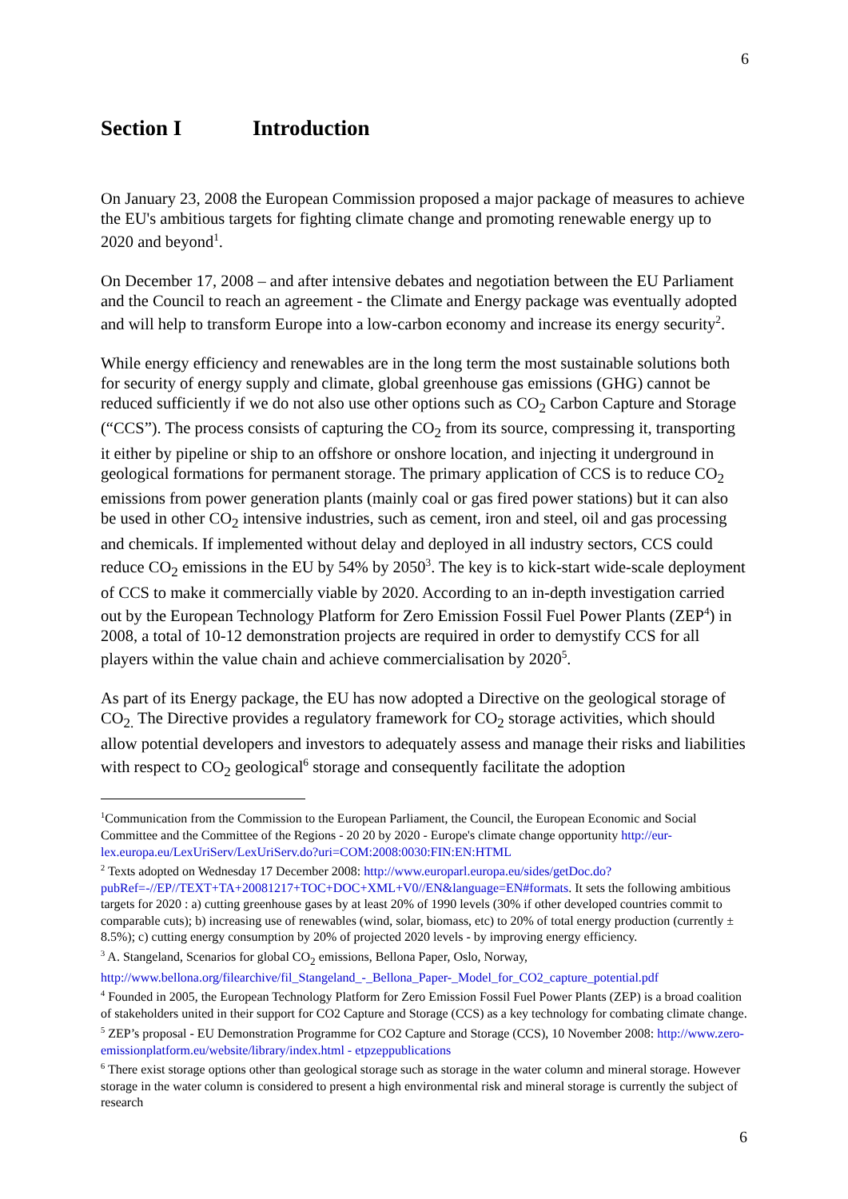6
Section I Introduction
On January 23, 2008 the European Commission proposed a major package of measures to achieve the EU's ambitious targets for fighting climate change and promoting renewable energy up to 2020 and beyond<sup>1</sup>.
On December 17, 2008 – and after intensive debates and negotiation between the EU Parliament and the Council to reach an agreement - the Climate and Energy package was eventually adopted and will help to transform Europe into a low-carbon economy and increase its energy security<sup>2</sup>.
While energy efficiency and renewables are in the long term the most sustainable solutions both for security of energy supply and climate, global greenhouse gas emissions (GHG) cannot be reduced sufficiently if we do not also use other options such as CO<sub>2</sub> Carbon Capture and Storage (“CCS”). The process consists of capturing the CO<sub>2</sub> from its source, compressing it, transporting it either by pipeline or ship to an offshore or onshore location, and injecting it underground in geological formations for permanent storage. The primary application of CCS is to reduce CO<sub>2</sub> emissions from power generation plants (mainly coal or gas fired power stations) but it can also be used in other CO<sub>2</sub> intensive industries, such as cement, iron and steel, oil and gas processing and chemicals. If implemented without delay and deployed in all industry sectors, CCS could reduce CO<sub>2</sub> emissions in the EU by 54% by 2050<sup>3</sup>. The key is to kick-start wide-scale deployment of CCS to make it commercially viable by 2020. According to an in-depth investigation carried out by the European Technology Platform for Zero Emission Fossil Fuel Power Plants (ZEP<sup>4</sup>) in 2008, a total of 10-12 demonstration projects are required in order to demystify CCS for all players within the value chain and achieve commercialisation by 2020<sup>5</sup>.
As part of its Energy package, the EU has now adopted a Directive on the geological storage of CO<sub>2.</sub> The Directive provides a regulatory framework for CO<sub>2</sub> storage activities, which should allow potential developers and investors to adequately assess and manage their risks and liabilities with respect to CO<sub>2</sub> geological<sup>6</sup> storage and consequently facilitate the adoption
<sup>1</sup> Communication from the Commission to the European Parliament, the Council, the European Economic and Social Committee and the Committee of the Regions - 20 20 by 2020 - Europe's climate change opportunity http://eur-lex.europa.eu/LexUriServ/LexUriServ.do?uri=COM:2008:0030:FIN:EN:HTML
<sup>2</sup> Texts adopted on Wednesday 17 December 2008: http://www.europarl.europa.eu/sides/getDoc.do?pubRef=-//EP//TEXT+TA+20081217+TOC+DOC+XML+V0//EN&language=EN#formats. It sets the following ambitious targets for 2020 : a) cutting greenhouse gases by at least 20% of 1990 levels (30% if other developed countries commit to comparable cuts); b) increasing use of renewables (wind, solar, biomass, etc) to 20% of total energy production (currently ± 8.5%); c) cutting energy consumption by 20% of projected 2020 levels - by improving energy efficiency.
<sup>3</sup> A. Stangeland, Scenarios for global CO<sub>2</sub> emissions, Bellona Paper, Oslo, Norway, http://www.bellona.org/filearchive/fil_Stangeland_-_Bellona_Paper-_Model_for_CO2_capture_potential.pdf
<sup>4</sup> Founded in 2005, the European Technology Platform for Zero Emission Fossil Fuel Power Plants (ZEP) is a broad coalition of stakeholders united in their support for CO2 Capture and Storage (CCS) as a key technology for combating climate change.
<sup>5</sup> ZEP’s proposal - EU Demonstration Programme for CO2 Capture and Storage (CCS), 10 November 2008: http://www.zero-emissionplatform.eu/website/library/index.html - etpzeppublications
<sup>6</sup> There exist storage options other than geological storage such as storage in the water column and mineral storage. However storage in the water column is considered to present a high environmental risk and mineral storage is currently the subject of research
6